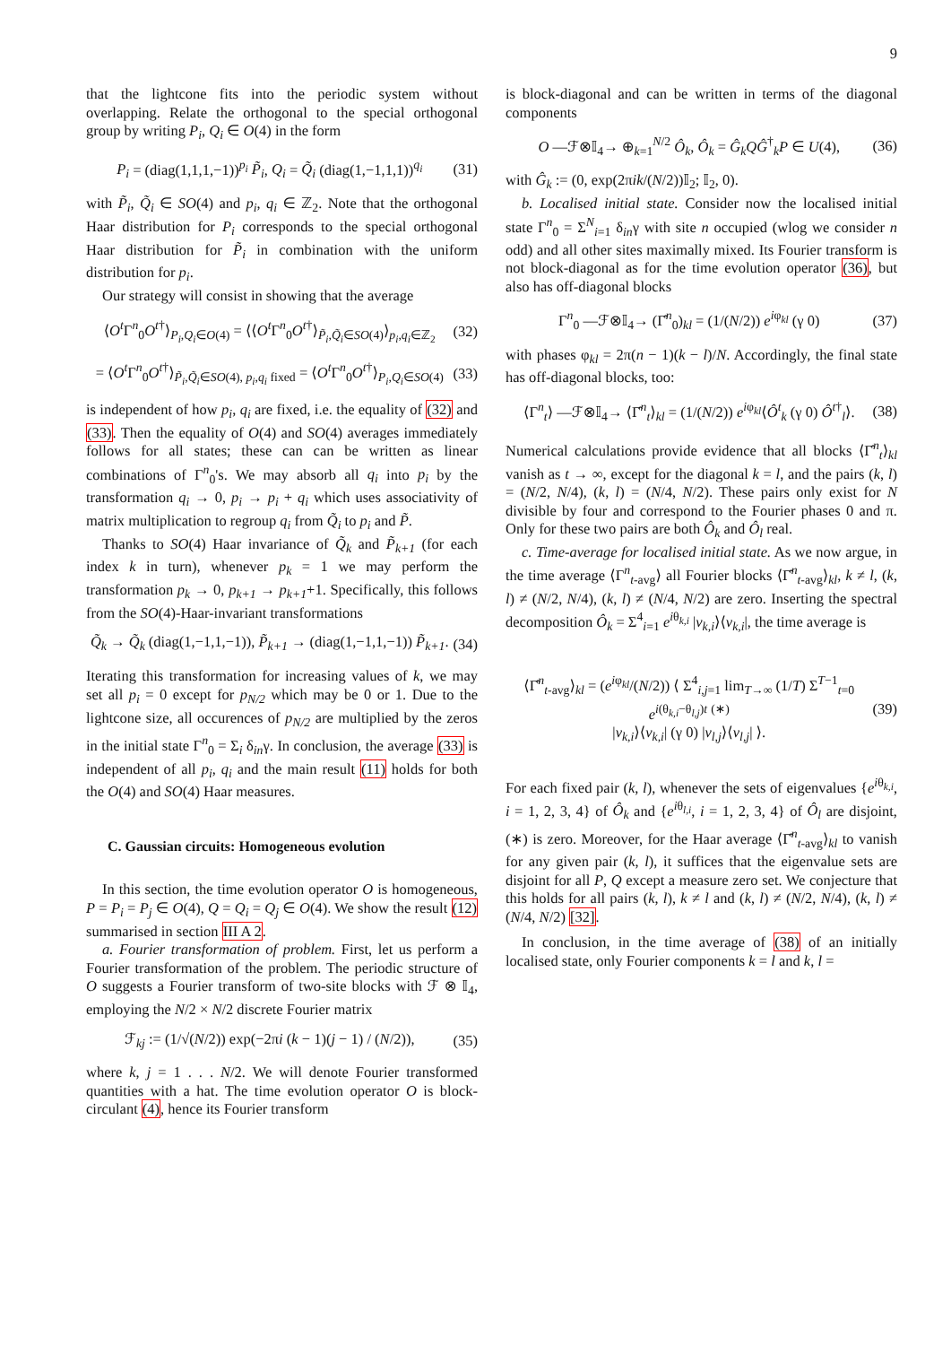9
that the lightcone fits into the periodic system without overlapping. Relate the orthogonal to the special orthogonal group by writing P<sub>i</sub>, Q<sub>i</sub> ∈ O(4) in the form
P<sub>i</sub> = (diag(1,1,1,−1))<sup>p<sub>i</sub></sup> P̃<sub>i</sub>, Q<sub>i</sub> = Q̃<sub>i</sub> (diag(1,−1,1,1))<sup>q<sub>i</sub></sup> (31)
with P̃<sub>i</sub>, Q̃<sub>i</sub> ∈ SO(4) and p<sub>i</sub>, q<sub>i</sub> ∈ ℤ<sub>2</sub>. Note that the orthogonal Haar distribution for P<sub>i</sub> corresponds to the special orthogonal Haar distribution for P̃<sub>i</sub> in combination with the uniform distribution for p<sub>i</sub>.
Our strategy will consist in showing that the average
⟨O<sup>t</sup>Γ<sup>n</sup><sub>0</sub>O<sup>t†</sup>⟩<sub>P<sub>i</sub>,Q<sub>i</sub>∈O(4)</sub> = ⟨⟨O<sup>t</sup>Γ<sup>n</sup><sub>0</sub>O<sup>t†</sup>⟩<sub>P̃<sub>i</sub>,Q̃<sub>i</sub>∈SO(4)</sub>⟩<sub>p<sub>i</sub>,q<sub>i</sub>∈ℤ<sub>2</sub></sub> (32)
= ⟨O<sup>t</sup>Γ<sup>n</sup><sub>0</sub>O<sup>t†</sup>⟩<sub>P̃<sub>i</sub>,Q̃<sub>i</sub>∈SO(4), p<sub>i</sub>,q<sub>i</sub> fixed</sub> = ⟨O<sup>t</sup>Γ<sup>n</sup><sub>0</sub>O<sup>t†</sup>⟩<sub>P<sub>i</sub>,Q<sub>i</sub>∈SO(4)</sub> (33)
is independent of how p<sub>i</sub>, q<sub>i</sub> are fixed, i.e. the equality of (32) and (33). Then the equality of O(4) and SO(4) averages immediately follows for all states; these can can be written as linear combinations of Γ<sup>n</sup><sub>0</sub>'s. We may absorb all q<sub>i</sub> into p<sub>i</sub> by the transformation q<sub>i</sub> → 0, p<sub>i</sub> → p<sub>i</sub> + q<sub>i</sub> which uses associativity of matrix multiplication to regroup q<sub>i</sub> from Q̃<sub>i</sub> to p<sub>i</sub> and P̃.
Thanks to SO(4) Haar invariance of Q̃<sub>k</sub> and P̃<sub>k+1</sub> (for each index k in turn), whenever p<sub>k</sub> = 1 we may perform the transformation p<sub>k</sub> → 0, p<sub>k+1</sub> → p<sub>k+1</sub>+1. Specifically, this follows from the SO(4)-Haar-invariant transformations
Q̃<sub>k</sub> → Q̃<sub>k</sub> (diag(1,−1,1,−1)), P̃<sub>k+1</sub> → (diag(1,−1,1,−1)) P̃<sub>k+1</sub>. (34)
Iterating this transformation for increasing values of k, we may set all p<sub>i</sub> = 0 except for p<sub>N/2</sub> which may be 0 or 1. Due to the lightcone size, all occurences of p<sub>N/2</sub> are multiplied by the zeros in the initial state Γ<sup>n</sup><sub>0</sub> = Σ<sub>i</sub> δ<sub>in</sub>γ. In conclusion, the average (33) is independent of all p<sub>i</sub>, q<sub>i</sub> and the main result (11) holds for both the O(4) and SO(4) Haar measures.
C. Gaussian circuits: Homogeneous evolution
In this section, the time evolution operator O is homogeneous, P = P<sub>i</sub> = P<sub>j</sub> ∈ O(4), Q = Q<sub>i</sub> = Q<sub>j</sub> ∈ O(4). We show the result (12) summarised in section III A 2.
a. Fourier transformation of problem. First, let us perform a Fourier transformation of the problem. The periodic structure of O suggests a Fourier transform of two-site blocks with ℱ ⊗ 𝕀<sub>4</sub>, employing the N/2 × N/2 discrete Fourier matrix
ℱ<sub>kj</sub> := (1/√(N/2)) exp(−2πi (k − 1)(j − 1) / (N/2)), (35)
where k, j = 1 . . . N/2. We will denote Fourier transformed quantities with a hat. The time evolution operator O is block-circulant (4), hence its Fourier transform
is block-diagonal and can be written in terms of the diagonal components
O —ℱ⊗𝕀<sub>4</sub>→ ⊕<sub>k=1</sub><sup>N/2</sup> Ô<sub>k</sub>, Ô<sub>k</sub> = Ĝ<sub>k</sub>QĜ<sup>†</sup><sub>k</sub>P ∈ U(4), (36)
with Ĝ<sub>k</sub> := (0, exp(2πik/(N/2))𝕀<sub>2</sub>; 𝕀<sub>2</sub>, 0).
b. Localised initial state. Consider now the localised initial state Γ<sup>n</sup><sub>0</sub> = Σ<sup>N</sup><sub>i=1</sub> δ<sub>in</sub>γ with site n occupied (wlog we consider n odd) and all other sites maximally mixed. Its Fourier transform is not block-diagonal as for the time evolution operator (36), but also has off-diagonal blocks
Γ<sup>n</sup><sub>0</sub> —ℱ⊗𝕀<sub>4</sub>→ (Γ̂<sup>n</sup><sub>0</sub>)<sub>kl</sub> = (1/(N/2)) e<sup>iφ<sub>kl</sub></sup> (γ 0) (37)
with phases φ<sub>kl</sub> = 2π(n − 1)(k − l)/N. Accordingly, the final state has off-diagonal blocks, too:
⟨Γ<sup>n</sup><sub>t</sub>⟩ —ℱ⊗𝕀<sub>4</sub>→ ⟨Γ̂<sup>n</sup><sub>t</sub>⟩<sub>kl</sub> = (1/(N/2)) e<sup>iφ<sub>kl</sub></sup>⟨Ô<sup>t</sup><sub>k</sub> (γ 0) Ô<sup>t†</sup><sub>l</sub>⟩. (38)
Numerical calculations provide evidence that all blocks ⟨Γ̂<sup>n</sup><sub>t</sub>⟩<sub>kl</sub> vanish as t → ∞, except for the diagonal k = l, and the pairs (k, l) = (N/2, N/4), (k, l) = (N/4, N/2). These pairs only exist for N divisible by four and correspond to the Fourier phases 0 and π. Only for these two pairs are both Ô<sub>k</sub> and Ô<sub>l</sub> real.
c. Time-average for localised initial state. As we now argue, in the time average ⟨Γ<sup>n</sup><sub>t-avg</sub>⟩ all Fourier blocks ⟨Γ̂<sup>n</sup><sub>t-avg</sub>⟩<sub>kl</sub>, k ≠ l, (k, l) ≠ (N/2, N/4), (k, l) ≠ (N/4, N/2) are zero. Inserting the spectral decomposition Ô<sub>k</sub> = Σ<sup>4</sup><sub>i=1</sub> e<sup>iθ<sub>k,i</sub></sup> |v<sub>k,i</sub>⟩⟨v<sub>k,i</sub>|, the time average is
⟨Γ̂<sup>n</sup><sub>t-avg</sub>⟩<sub>kl</sub> = (e<sup>iφ<sub>kl</sub></sup>/(N/2)) ⟨ Σ<sup>4</sup><sub>i,j=1</sub> lim<sub>T→∞</sub> (1/T) Σ<sup>T−1</sup><sub>t=0</sub> e<sup>i(θ<sub>k,i</sub>−θ<sub>l,j</sub>)t</sup> <sup>(∗)</sup>
|v<sub>k,i</sub>⟩⟨v<sub>k,i</sub>| (γ 0) |v<sub>l,j</sub>⟩⟨v<sub>l,j</sub>| ⟩. (39)
For each fixed pair (k, l), whenever the sets of eigenvalues {e<sup>iθ<sub>k,i</sub></sup>, i = 1, 2, 3, 4} of Ô<sub>k</sub> and {e<sup>iθ<sub>l,i</sub></sup>, i = 1, 2, 3, 4} of Ô<sub>l</sub> are disjoint, (∗) is zero. Moreover, for the Haar average ⟨Γ̂<sup>n</sup><sub>t-avg</sub>⟩<sub>kl</sub> to vanish for any given pair (k, l), it suffices that the eigenvalue sets are disjoint for all P, Q except a measure zero set. We conjecture that this holds for all pairs (k, l), k ≠ l and (k, l) ≠ (N/2, N/4), (k, l) ≠ (N/4, N/2) [32].
In conclusion, in the time average of (38) of an initially localised state, only Fourier components k = l and k, l =